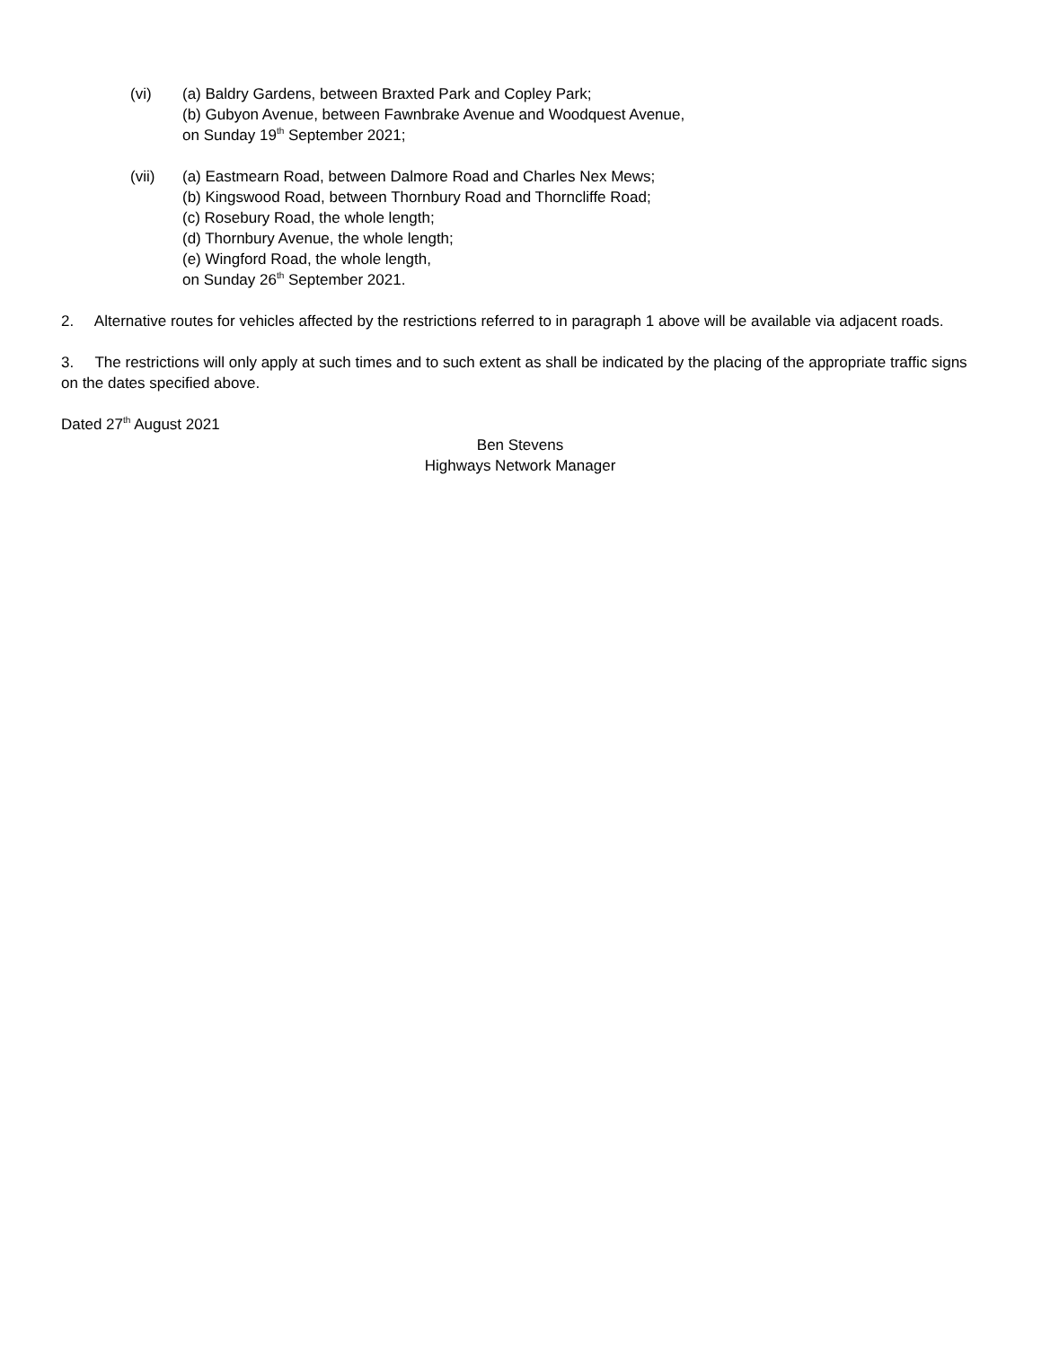(vi) (a) Baldry Gardens, between Braxted Park and Copley Park;
(b) Gubyon Avenue, between Fawnbrake Avenue and Woodquest Avenue,
on Sunday 19<sup>th</sup> September 2021;
(vii) (a) Eastmearn Road, between Dalmore Road and Charles Nex Mews;
(b) Kingswood Road, between Thornbury Road and Thorncliffe Road;
(c) Rosebury Road, the whole length;
(d) Thornbury Avenue, the whole length;
(e) Wingford Road, the whole length,
on Sunday 26<sup>th</sup> September 2021.
2. Alternative routes for vehicles affected by the restrictions referred to in paragraph 1 above will be available via adjacent roads.
3. The restrictions will only apply at such times and to such extent as shall be indicated by the placing of the appropriate traffic signs on the dates specified above.
Dated 27<sup>th</sup> August 2021
Ben Stevens
Highways Network Manager